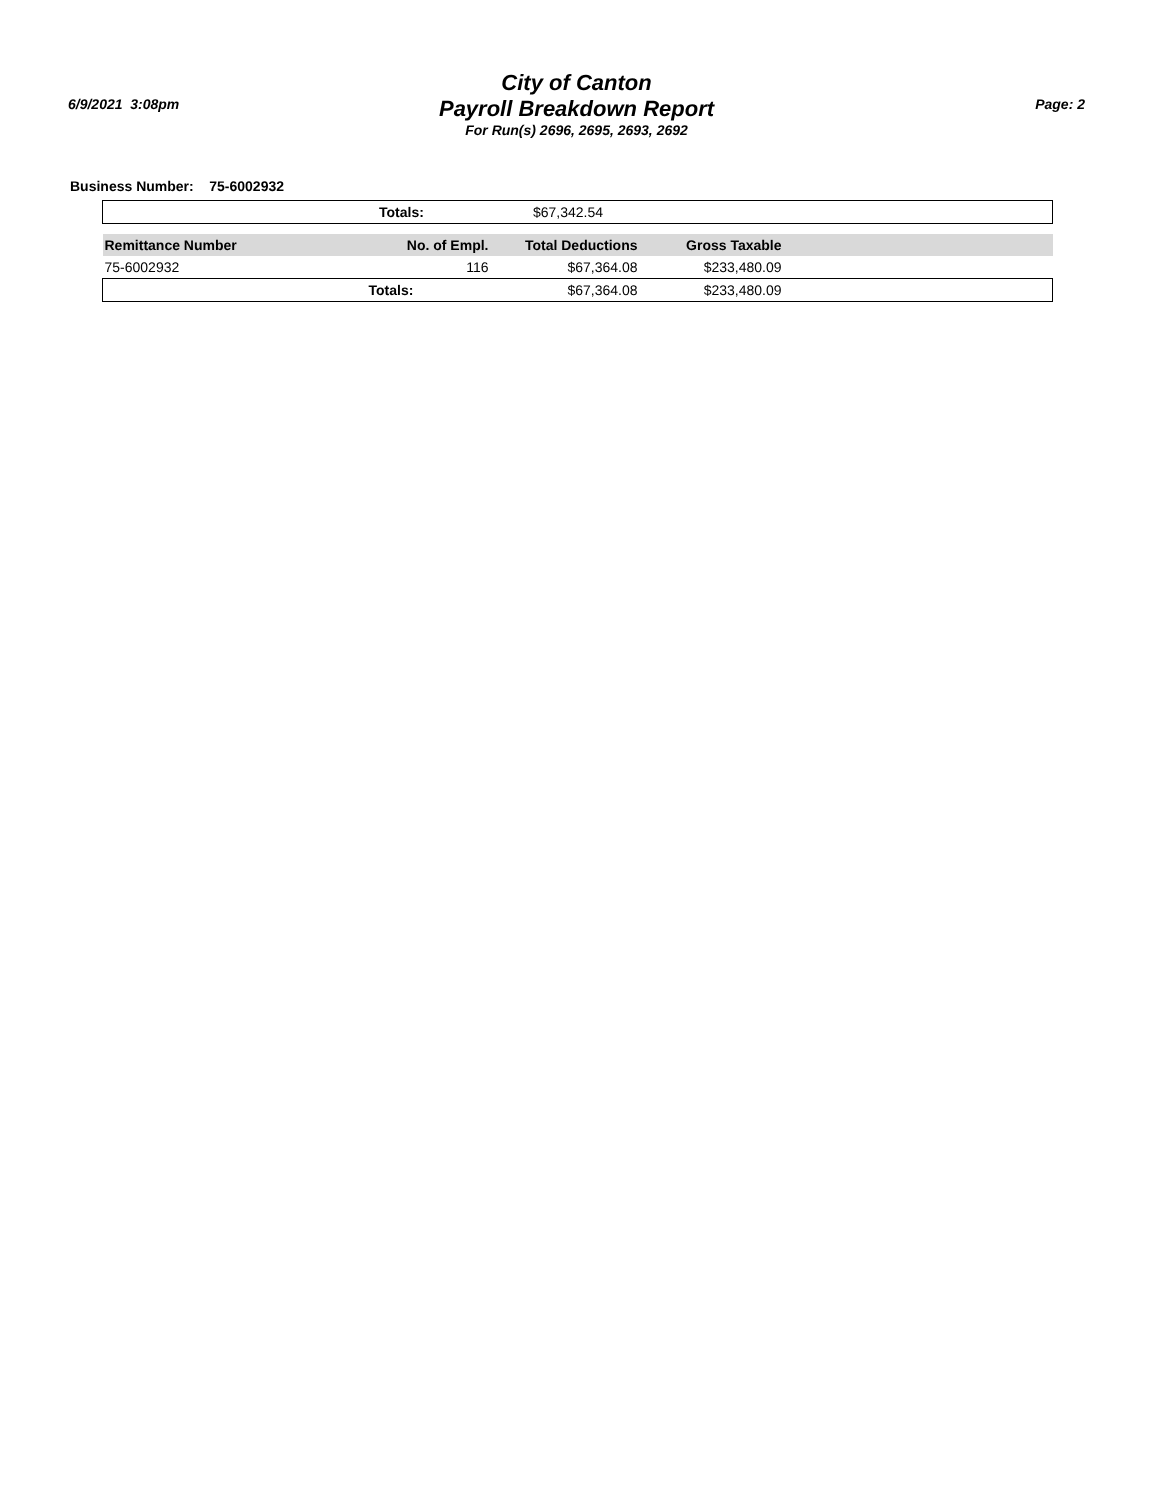6/9/2021 3:08pm
City of Canton
Payroll Breakdown Report
For Run(s) 2696, 2695, 2693, 2692
Page: 2
Business Number: 75-6002932
| | Totals: | $67,342.54 |
| Remittance Number | No. of Empl. | Total Deductions | Gross Taxable | |
| --- | --- | --- | --- | --- |
| 75-6002932 | 116 | $67,364.08 | $233,480.09 | |
| | Totals: | $67,364.08 | $233,480.09 | |